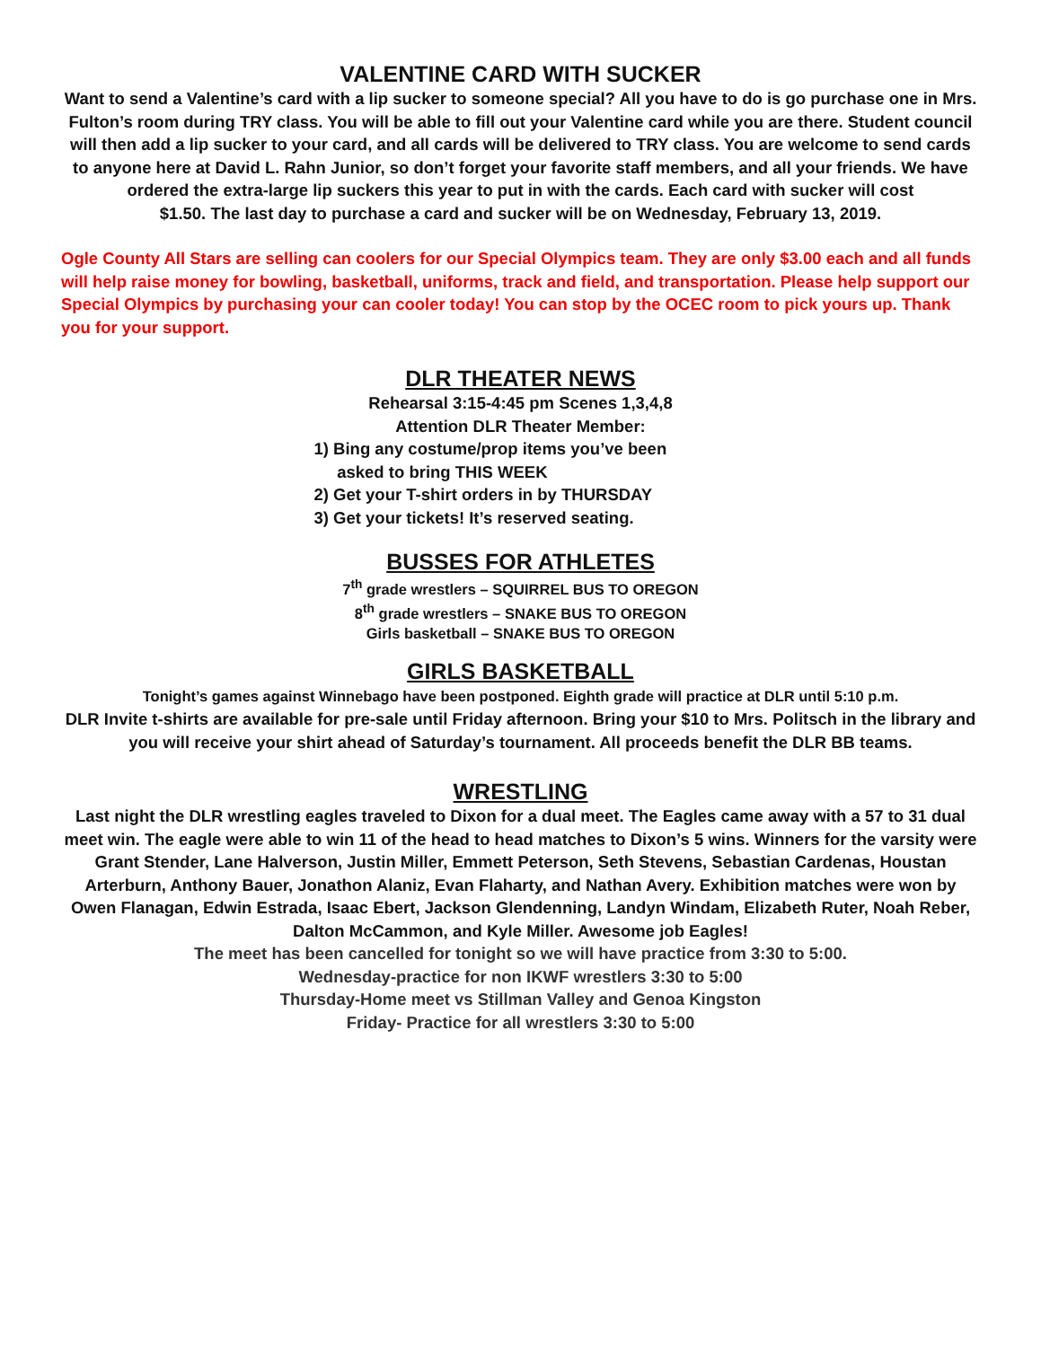VALENTINE CARD WITH SUCKER
Want to send a Valentine’s card with a lip sucker to someone special? All you have to do is go purchase one in Mrs. Fulton’s room during TRY class. You will be able to fill out your Valentine card while you are there. Student council will then add a lip sucker to your card, and all cards will be delivered to TRY class. You are welcome to send cards to anyone here at David L. Rahn Junior, so don’t forget your favorite staff members, and all your friends. We have ordered the extra-large lip suckers this year to put in with the cards. Each card with sucker will cost
$1.50. The last day to purchase a card and sucker will be on Wednesday, February 13, 2019.
Ogle County All Stars are selling can coolers for our Special Olympics team. They are only $3.00 each and all funds will help raise money for bowling, basketball, uniforms, track and field, and transportation. Please help support our Special Olympics by purchasing your can cooler today! You can stop by the OCEC room to pick yours up. Thank you for your support.
DLR THEATER NEWS
Rehearsal 3:15-4:45 pm Scenes 1,3,4,8
Attention DLR Theater Member:
1) Bing any costume/prop items you’ve been
asked to bring THIS WEEK
2) Get your T-shirt orders in by THURSDAY
3) Get your tickets! It’s reserved seating.
BUSSES FOR ATHLETES
7<sup>th</sup> grade wrestlers – SQUIRREL BUS TO OREGON
8<sup>th</sup> grade wrestlers – SNAKE BUS TO OREGON
Girls basketball – SNAKE BUS TO OREGON
GIRLS BASKETBALL
Tonight’s games against Winnebago have been postponed. Eighth grade will practice at DLR until 5:10 p.m.
DLR Invite t-shirts are available for pre-sale until Friday afternoon. Bring your $10 to Mrs. Politsch in the library and you will receive your shirt ahead of Saturday’s tournament. All proceeds benefit the DLR BB teams.
WRESTLING
Last night the DLR wrestling eagles traveled to Dixon for a dual meet. The Eagles came away with a 57 to 31 dual meet win. The eagle were able to win 11 of the head to head matches to Dixon’s 5 wins. Winners for the varsity were Grant Stender, Lane Halverson, Justin Miller, Emmett Peterson, Seth Stevens, Sebastian Cardenas, Houstan Arterburn, Anthony Bauer, Jonathon Alaniz, Evan Flaharty, and Nathan Avery. Exhibition matches were won by Owen Flanagan, Edwin Estrada, Isaac Ebert, Jackson Glendenning, Landyn Windam, Elizabeth Ruter, Noah Reber, Dalton McCammon, and Kyle Miller. Awesome job Eagles!
The meet has been cancelled for tonight so we will have practice from 3:30 to 5:00.
Wednesday-practice for non IKWF wrestlers 3:30 to 5:00
Thursday-Home meet vs Stillman Valley and Genoa Kingston
Friday- Practice for all wrestlers 3:30 to 5:00